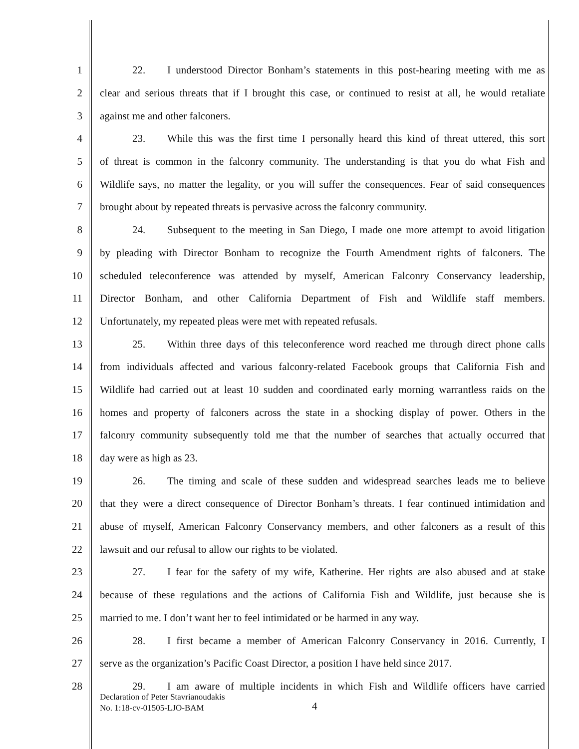1 22. I understood Director Bonham’s statements in this post-hearing meeting with me as
2 clear and serious threats that if I brought this case, or continued to resist at all, he would retaliate
3 against me and other falconers.
4 23. While this was the first time I personally heard this kind of threat uttered, this sort
5 of threat is common in the falconry community. The understanding is that you do what Fish and
6 Wildlife says, no matter the legality, or you will suffer the consequences. Fear of said consequences
7 brought about by repeated threats is pervasive across the falconry community.
8 24. Subsequent to the meeting in San Diego, I made one more attempt to avoid litigation
9 by pleading with Director Bonham to recognize the Fourth Amendment rights of falconers. The
10 scheduled teleconference was attended by myself, American Falconry Conservancy leadership,
11 Director Bonham, and other California Department of Fish and Wildlife staff members.
12 Unfortunately, my repeated pleas were met with repeated refusals.
13 25. Within three days of this teleconference word reached me through direct phone calls
14 from individuals affected and various falconry-related Facebook groups that California Fish and
15 Wildlife had carried out at least 10 sudden and coordinated early morning warrantless raids on the
16 homes and property of falconers across the state in a shocking display of power. Others in the
17 falconry community subsequently told me that the number of searches that actually occurred that
18 day were as high as 23.
19 26. The timing and scale of these sudden and widespread searches leads me to believe
20 that they were a direct consequence of Director Bonham’s threats. I fear continued intimidation and
21 abuse of myself, American Falconry Conservancy members, and other falconers as a result of this
22 lawsuit and our refusal to allow our rights to be violated.
23 27. I fear for the safety of my wife, Katherine. Her rights are also abused and at stake
24 because of these regulations and the actions of California Fish and Wildlife, just because she is
25 married to me. I don’t want her to feel intimidated or be harmed in any way.
26 28. I first became a member of American Falconry Conservancy in 2016. Currently, I
27 serve as the organization’s Pacific Coast Director, a position I have held since 2017.
28 29. I am aware of multiple incidents in which Fish and Wildlife officers have carried
Declaration of Peter Stavrianoudakis
No. 1:18-cv-01505-LJO-BAM
4